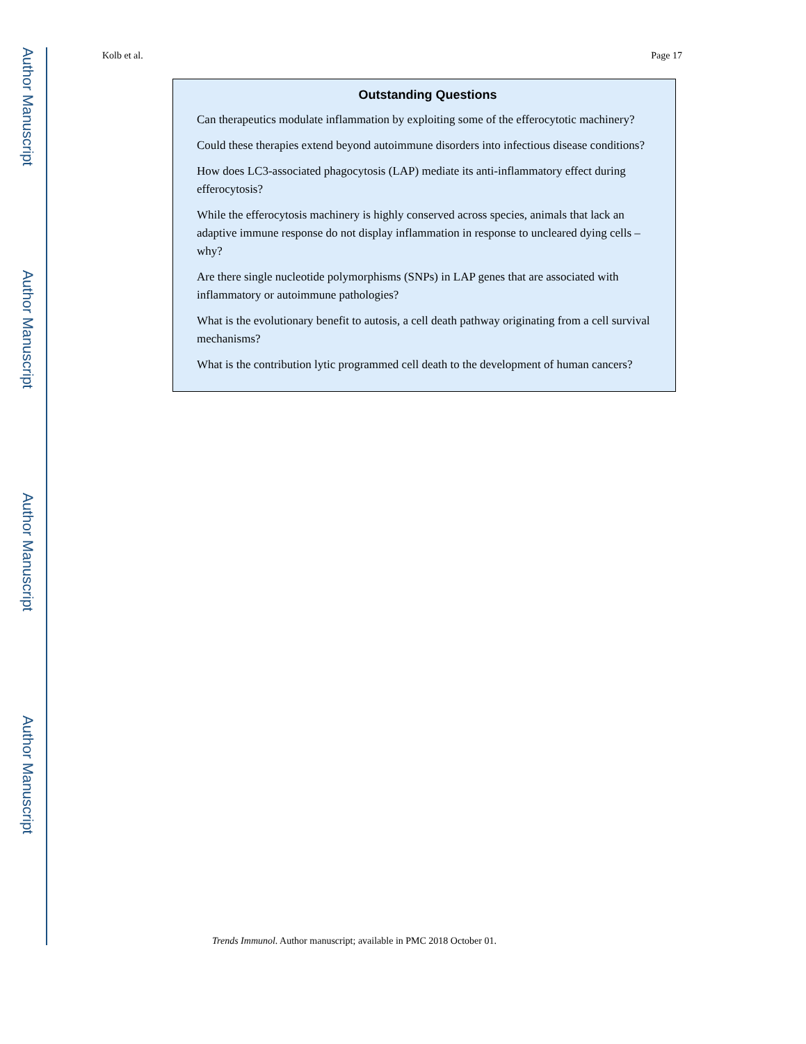Author Manuscript
Author Manuscript
Author Manuscript
Author Manuscript
Kolb et al. Page 17
Outstanding Questions
Can therapeutics modulate inflammation by exploiting some of the efferocytotic machinery?
Could these therapies extend beyond autoimmune disorders into infectious disease conditions?
How does LC3-associated phagocytosis (LAP) mediate its anti-inflammatory effect during efferocytosis?
While the efferocytosis machinery is highly conserved across species, animals that lack an adaptive immune response do not display inflammation in response to uncleared dying cells – why?
Are there single nucleotide polymorphisms (SNPs) in LAP genes that are associated with inflammatory or autoimmune pathologies?
What is the evolutionary benefit to autosis, a cell death pathway originating from a cell survival mechanisms?
What is the contribution lytic programmed cell death to the development of human cancers?
Trends Immunol. Author manuscript; available in PMC 2018 October 01.